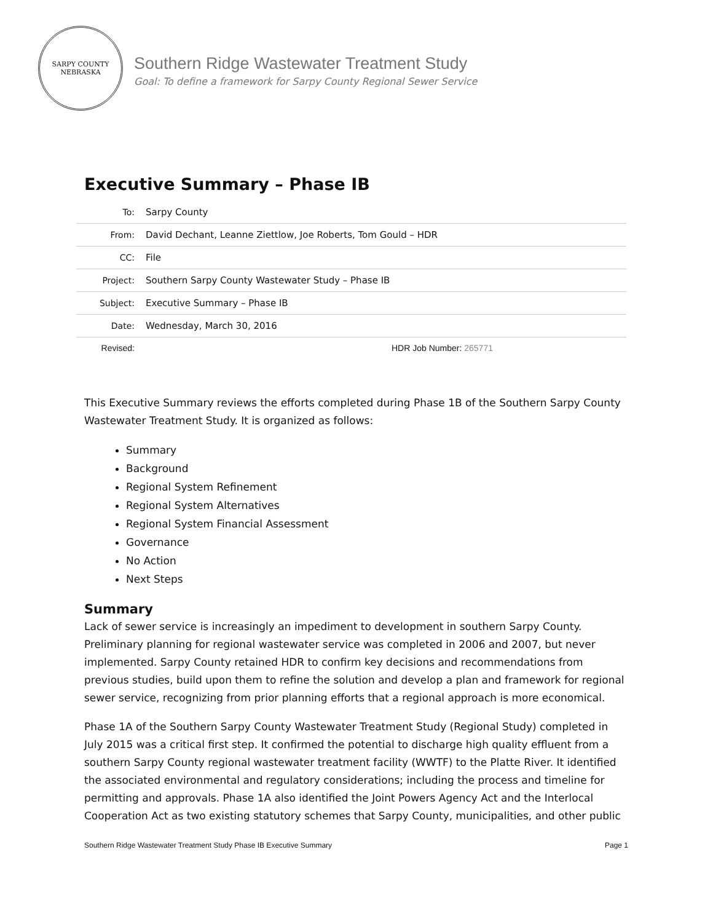SARPY COUNTY
NEBRASKA
Southern Ridge Wastewater Treatment Study
Goal: To define a framework for Sarpy County Regional Sewer Service
Executive Summary – Phase IB
| To: | Sarpy County |
| From: | David Dechant, Leanne Ziettlow, Joe Roberts, Tom Gould – HDR |
| CC: | File |
| Project: | Southern Sarpy County Wastewater Study – Phase IB |
| Subject: | Executive Summary – Phase IB |
| Date: | Wednesday, March 30, 2016 |
| Revised: | HDR Job Number: 265771 |
This Executive Summary reviews the efforts completed during Phase 1B of the Southern Sarpy County Wastewater Treatment Study. It is organized as follows:
Summary
Background
Regional System Refinement
Regional System Alternatives
Regional System Financial Assessment
Governance
No Action
Next Steps
Summary
Lack of sewer service is increasingly an impediment to development in southern Sarpy County. Preliminary planning for regional wastewater service was completed in 2006 and 2007, but never implemented. Sarpy County retained HDR to confirm key decisions and recommendations from previous studies, build upon them to refine the solution and develop a plan and framework for regional sewer service, recognizing from prior planning efforts that a regional approach is more economical.
Phase 1A of the Southern Sarpy County Wastewater Treatment Study (Regional Study) completed in July 2015 was a critical first step. It confirmed the potential to discharge high quality effluent from a southern Sarpy County regional wastewater treatment facility (WWTF) to the Platte River. It identified the associated environmental and regulatory considerations; including the process and timeline for permitting and approvals. Phase 1A also identified the Joint Powers Agency Act and the Interlocal Cooperation Act as two existing statutory schemes that Sarpy County, municipalities, and other public
Southern Ridge Wastewater Treatment Study Phase IB Executive Summary Page 1